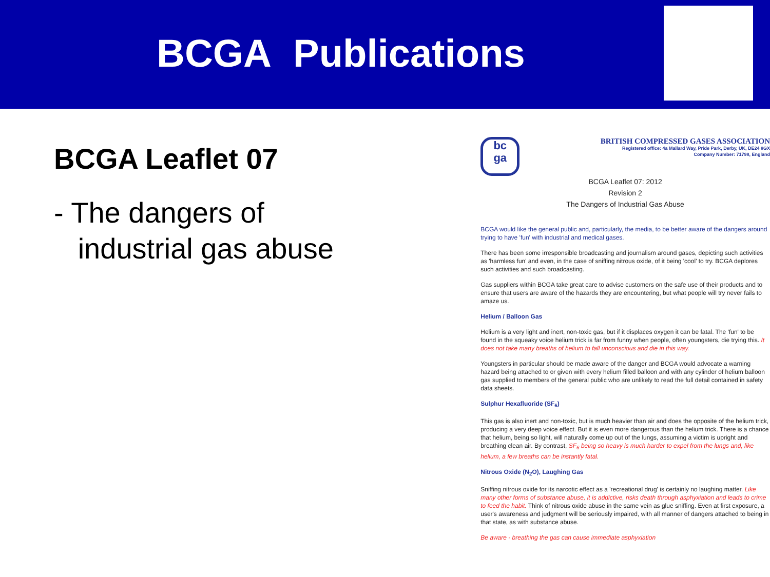BCGA Publications
BCGA Leaflet 07
- The dangers of
industrial gas abuse
bc
ga
BRITISH COMPRESSED GASES ASSOCIATION
Registered office: 4a Mallard Way, Pride Park, Derby, UK, DE24 8GX
Company Number: 71798, England
BCGA Leaflet 07: 2012
Revision 2
The Dangers of Industrial Gas Abuse
BCGA would like the general public and, particularly, the media, to be better aware of the dangers around trying to have 'fun' with industrial and medical gases.
There has been some irresponsible broadcasting and journalism around gases, depicting such activities as 'harmless fun' and even, in the case of sniffing nitrous oxide, of it being 'cool' to try. BCGA deplores such activities and such broadcasting.
Gas suppliers within BCGA take great care to advise customers on the safe use of their products and to ensure that users are aware of the hazards they are encountering, but what people will try never fails to amaze us.
Helium / Balloon Gas
Helium is a very light and inert, non-toxic gas, but if it displaces oxygen it can be fatal. The 'fun' to be found in the squeaky voice helium trick is far from funny when people, often youngsters, die trying this. It does not take many breaths of helium to fall unconscious and die in this way.
Youngsters in particular should be made aware of the danger and BCGA would advocate a warning hazard being attached to or given with every helium filled balloon and with any cylinder of helium balloon gas supplied to members of the general public who are unlikely to read the full detail contained in safety data sheets.
Sulphur Hexafluoride (SF<sub>6</sub>)
This gas is also inert and non-toxic, but is much heavier than air and does the opposite of the helium trick, producing a very deep voice effect. But it is even more dangerous than the helium trick. There is a chance that helium, being so light, will naturally come up out of the lungs, assuming a victim is upright and breathing clean air. By contrast, SF<sub>6</sub> being so heavy is much harder to expel from the lungs and, like helium, a few breaths can be instantly fatal.
Nitrous Oxide (N<sub>2</sub>O), Laughing Gas
Sniffing nitrous oxide for its narcotic effect as a 'recreational drug' is certainly no laughing matter. Like many other forms of substance abuse, it is addictive, risks death through asphyxiation and leads to crime to feed the habit. Think of nitrous oxide abuse in the same vein as glue sniffing. Even at first exposure, a user's awareness and judgment will be seriously impaired, with all manner of dangers attached to being in that state, as with substance abuse.
Be aware - breathing the gas can cause immediate asphyxiation